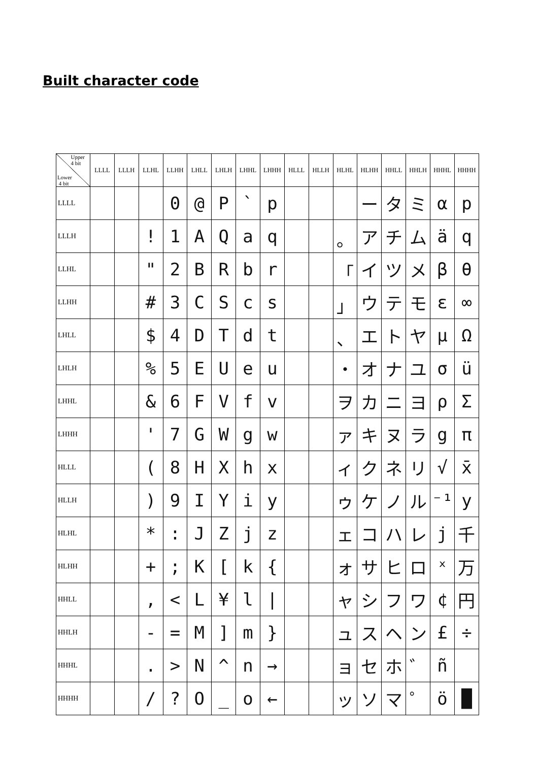Built character code
| Upper 4 bit Lower 4 bit | LLLL | LLLH | LLHL | LLHH | LHLL | LHLH | LHHL | LHHH | HLLL | HLLH | HLHL | HLHH | HHLL | HHLH | HHHL | HHHH |
| --- | --- | --- | --- | --- | --- | --- | --- | --- | --- | --- | --- | --- | --- | --- | --- | --- |
| LLLL | | | | 0 | @ | P | ` | p | | | | ー | タ | ミ | α | p |
| LLLH | | | ! | 1 | A | Q | a | q | | | 。 | ア | チ | ム | ä | q |
| LLHL | | | " | 2 | B | R | b | r | | | 「 | イ | ツ | メ | β | θ |
| LLHH | | | # | 3 | C | S | c | s | | | 」 | ウ | テ | モ | ε | ∞ |
| LHLL | | | $ | 4 | D | T | d | t | | | 、 | エ | ト | ヤ | μ | Ω |
| LHLH | | | % | 5 | E | U | e | u | | | ・ | オ | ナ | ユ | σ | ü |
| LHHL | | | & | 6 | F | V | f | v | | | ヲ | カ | ニ | ヨ | ρ | Σ |
| LHHH | | | ' | 7 | G | W | g | w | | | ァ | キ | ヌ | ラ | g | π |
| HLLL | | | ( | 8 | H | X | h | x | | | ィ | ク | ネ | リ | √ | x̄ |
| HLLH | | | ) | 9 | I | Y | i | y | | | ゥ | ケ | ノ | ル | ⁻¹ | y |
| HLHL | | | * | : | J | Z | j | z | | | ェ | コ | ハ | レ | j | 千 |
| HLHH | | | + | ; | K | [ | k | { | | | ォ | サ | ヒ | ロ | ˣ | 万 |
| HHLL | | | , | < | L | ¥ | l | / | | | ャ | シ | フ | ワ | ¢ | 円 |
| HHLH | | | - | = | M | ] | m | } | | | ュ | ス | ヘ | ン | £ | ÷ |
| HHHL | | | . | > | N | ^ | n | → | | | ョ | セ | ホ | ゛ | ñ | |
| HHHH | | | / | ? | O | _ | o | ← | | | ッ | ソ | マ | ゜ | ö | █ |